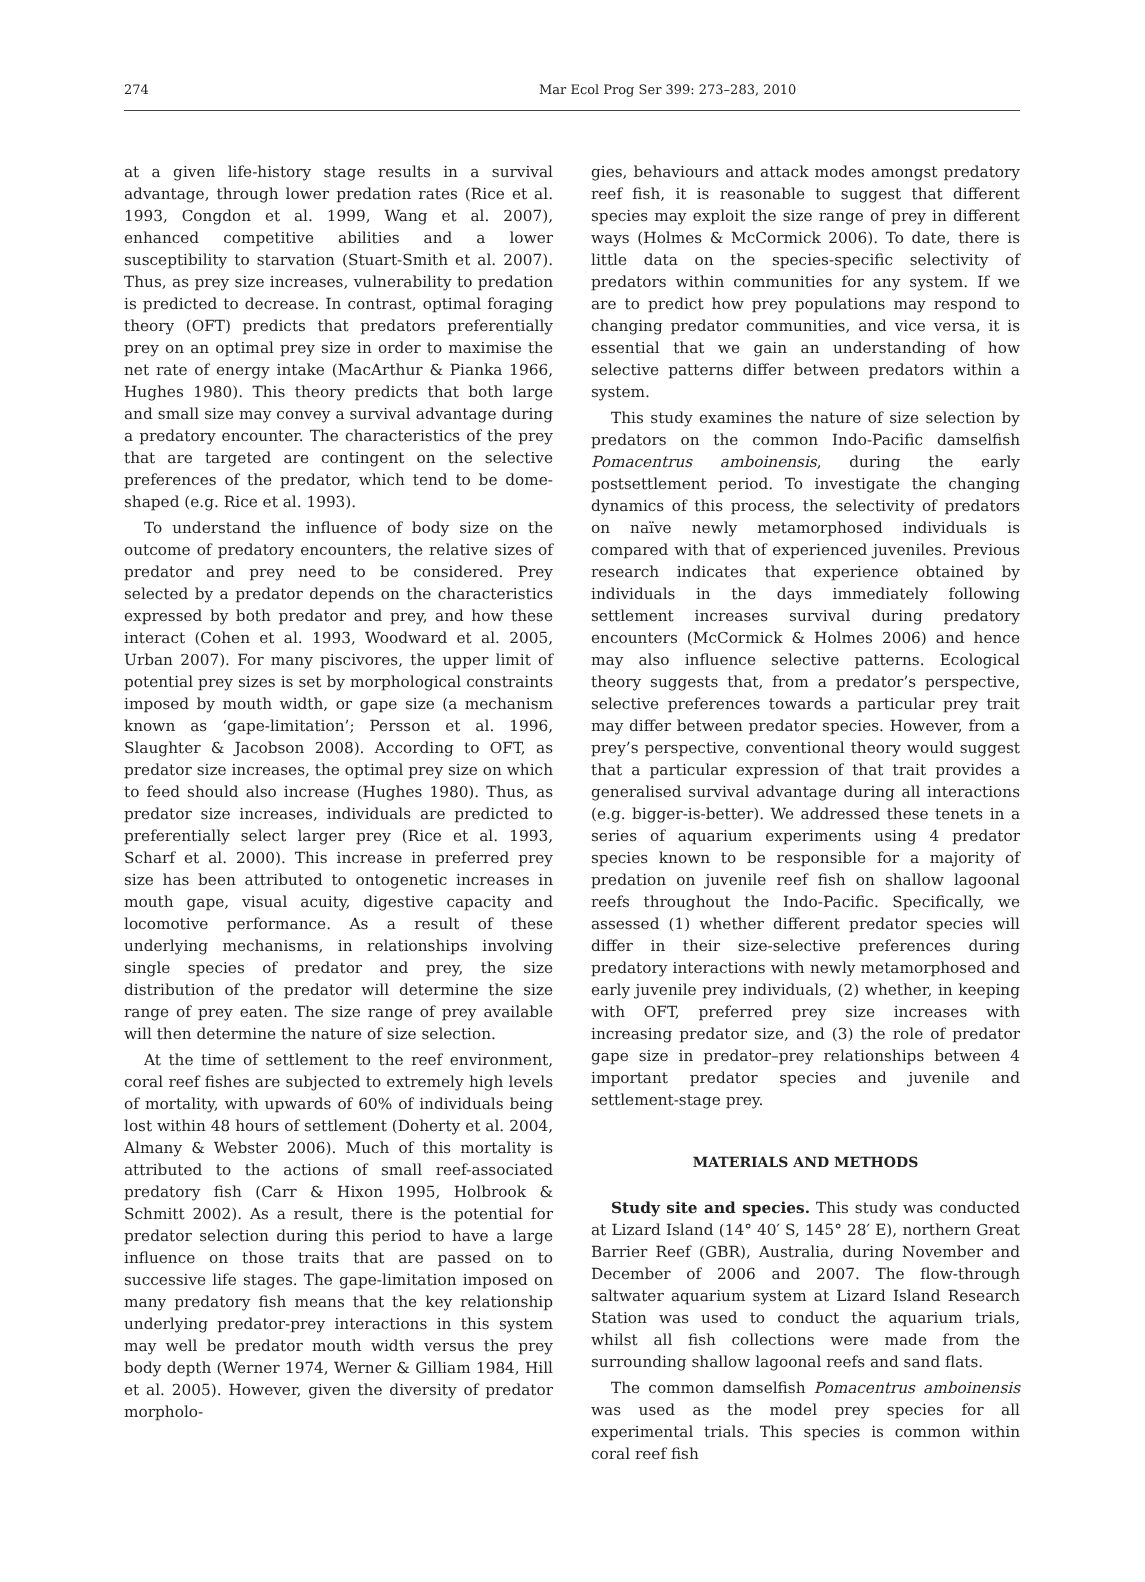274 Mar Ecol Prog Ser 399: 273–283, 2010
at a given life-history stage results in a survival advantage, through lower predation rates (Rice et al. 1993, Congdon et al. 1999, Wang et al. 2007), enhanced competitive abilities and a lower susceptibility to starvation (Stuart-Smith et al. 2007). Thus, as prey size increases, vulnerability to predation is predicted to decrease. In contrast, optimal foraging theory (OFT) predicts that predators preferentially prey on an optimal prey size in order to maximise the net rate of energy intake (MacArthur & Pianka 1966, Hughes 1980). This theory predicts that both large and small size may convey a survival advantage during a predatory encounter. The characteristics of the prey that are targeted are contingent on the selective preferences of the predator, which tend to be dome-shaped (e.g. Rice et al. 1993).
To understand the influence of body size on the outcome of predatory encounters, the relative sizes of predator and prey need to be considered. Prey selected by a predator depends on the characteristics expressed by both predator and prey, and how these interact (Cohen et al. 1993, Woodward et al. 2005, Urban 2007). For many piscivores, the upper limit of potential prey sizes is set by morphological constraints imposed by mouth width, or gape size (a mechanism known as ‘gape-limitation’; Persson et al. 1996, Slaughter & Jacobson 2008). According to OFT, as predator size increases, the optimal prey size on which to feed should also increase (Hughes 1980). Thus, as predator size increases, individuals are predicted to preferentially select larger prey (Rice et al. 1993, Scharf et al. 2000). This increase in preferred prey size has been attributed to ontogenetic increases in mouth gape, visual acuity, digestive capacity and locomotive performance. As a result of these underlying mechanisms, in relationships involving single species of predator and prey, the size distribution of the predator will determine the size range of prey eaten. The size range of prey available will then determine the nature of size selection.
At the time of settlement to the reef environment, coral reef fishes are subjected to extremely high levels of mortality, with upwards of 60% of individuals being lost within 48 hours of settlement (Doherty et al. 2004, Almany & Webster 2006). Much of this mortality is attributed to the actions of small reef-associated predatory fish (Carr & Hixon 1995, Holbrook & Schmitt 2002). As a result, there is the potential for predator selection during this period to have a large influence on those traits that are passed on to successive life stages. The gape-limitation imposed on many predatory fish means that the key relationship underlying predator-prey interactions in this system may well be predator mouth width versus the prey body depth (Werner 1974, Werner & Gilliam 1984, Hill et al. 2005). However, given the diversity of predator morpholo-
gies, behaviours and attack modes amongst predatory reef fish, it is reasonable to suggest that different species may exploit the size range of prey in different ways (Holmes & McCormick 2006). To date, there is little data on the species-specific selectivity of predators within communities for any system. If we are to predict how prey populations may respond to changing predator communities, and vice versa, it is essential that we gain an understanding of how selective patterns differ between predators within a system.
This study examines the nature of size selection by predators on the common Indo-Pacific damselfish Pomacentrus amboinensis, during the early postsettlement period. To investigate the changing dynamics of this process, the selectivity of predators on naïve newly metamorphosed individuals is compared with that of experienced juveniles. Previous research indicates that experience obtained by individuals in the days immediately following settlement increases survival during predatory encounters (McCormick & Holmes 2006) and hence may also influence selective patterns. Ecological theory suggests that, from a predator’s perspective, selective preferences towards a particular prey trait may differ between predator species. However, from a prey’s perspective, conventional theory would suggest that a particular expression of that trait provides a generalised survival advantage during all interactions (e.g. bigger-is-better). We addressed these tenets in a series of aquarium experiments using 4 predator species known to be responsible for a majority of predation on juvenile reef fish on shallow lagoonal reefs throughout the Indo-Pacific. Specifically, we assessed (1) whether different predator species will differ in their size-selective preferences during predatory interactions with newly metamorphosed and early juvenile prey individuals, (2) whether, in keeping with OFT, preferred prey size increases with increasing predator size, and (3) the role of predator gape size in predator–prey relationships between 4 important predator species and juvenile and settlement-stage prey.
MATERIALS AND METHODS
Study site and species. This study was conducted at Lizard Island (14° 40′ S, 145° 28′ E), northern Great Barrier Reef (GBR), Australia, during November and December of 2006 and 2007. The flow-through saltwater aquarium system at Lizard Island Research Station was used to conduct the aquarium trials, whilst all fish collections were made from the surrounding shallow lagoonal reefs and sand flats.
The common damselfish Pomacentrus amboinensis was used as the model prey species for all experimental trials. This species is common within coral reef fish